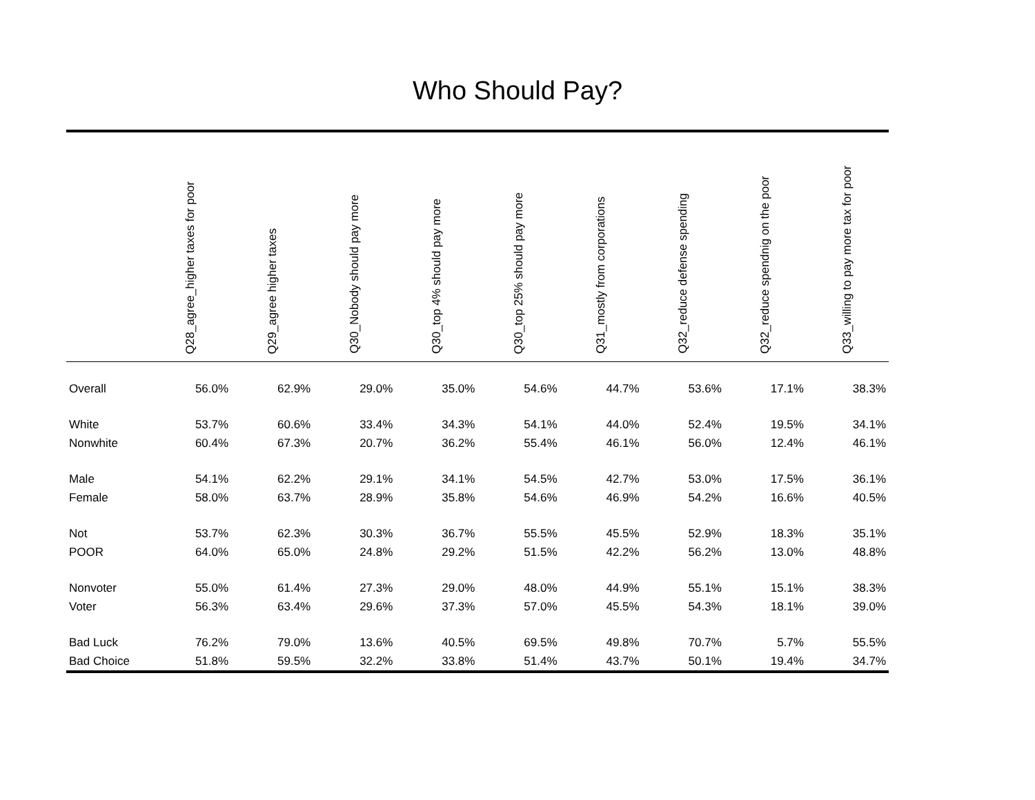Who Should Pay?
| | Q28_agree_higher taxes for poor | Q29_agree higher taxes | Q30_Nobody should pay more | Q30_top 4% should pay more | Q30_top 25% should pay more | Q31_mostly from corporations | Q32_reduce defense spending | Q32_reduce spendnig on the poor | Q33_willing to pay more tax for poor |
| --- | --- | --- | --- | --- | --- | --- | --- | --- | --- |
| Overall | 56.0% | 62.9% | 29.0% | 35.0% | 54.6% | 44.7% | 53.6% | 17.1% | 38.3% |
| White | 53.7% | 60.6% | 33.4% | 34.3% | 54.1% | 44.0% | 52.4% | 19.5% | 34.1% |
| Nonwhite | 60.4% | 67.3% | 20.7% | 36.2% | 55.4% | 46.1% | 56.0% | 12.4% | 46.1% |
| Male | 54.1% | 62.2% | 29.1% | 34.1% | 54.5% | 42.7% | 53.0% | 17.5% | 36.1% |
| Female | 58.0% | 63.7% | 28.9% | 35.8% | 54.6% | 46.9% | 54.2% | 16.6% | 40.5% |
| Not | 53.7% | 62.3% | 30.3% | 36.7% | 55.5% | 45.5% | 52.9% | 18.3% | 35.1% |
| POOR | 64.0% | 65.0% | 24.8% | 29.2% | 51.5% | 42.2% | 56.2% | 13.0% | 48.8% |
| Nonvoter | 55.0% | 61.4% | 27.3% | 29.0% | 48.0% | 44.9% | 55.1% | 15.1% | 38.3% |
| Voter | 56.3% | 63.4% | 29.6% | 37.3% | 57.0% | 45.5% | 54.3% | 18.1% | 39.0% |
| Bad Luck | 76.2% | 79.0% | 13.6% | 40.5% | 69.5% | 49.8% | 70.7% | 5.7% | 55.5% |
| Bad Choice | 51.8% | 59.5% | 32.2% | 33.8% | 51.4% | 43.7% | 50.1% | 19.4% | 34.7% |